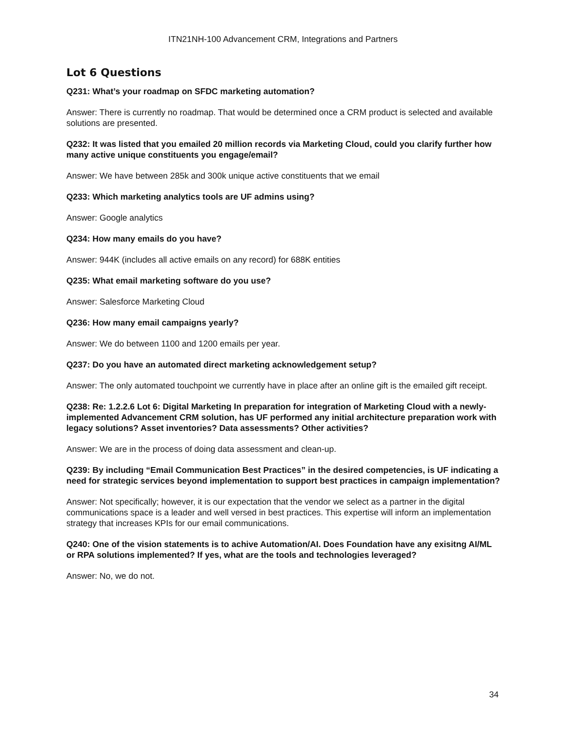ITN21NH-100 Advancement CRM, Integrations and Partners
Lot 6 Questions
Q231: What’s your roadmap on SFDC marketing automation?
Answer: There is currently no roadmap. That would be determined once a CRM product is selected and available solutions are presented.
Q232: It was listed that you emailed 20 million records via Marketing Cloud, could you clarify further how many active unique constituents you engage/email?
Answer: We have between 285k and 300k unique active constituents that we email
Q233: Which marketing analytics tools are UF admins using?
Answer: Google analytics
Q234: How many emails do you have?
Answer: 944K (includes all active emails on any record) for 688K entities
Q235: What email marketing software do you use?
Answer: Salesforce Marketing Cloud
Q236: How many email campaigns yearly?
Answer: We do between 1100 and 1200 emails per year.
Q237: Do you have an automated direct marketing acknowledgement setup?
Answer: The only automated touchpoint we currently have in place after an online gift is the emailed gift receipt.
Q238: Re: 1.2.2.6 Lot 6: Digital Marketing In preparation for integration of Marketing Cloud with a newly-implemented Advancement CRM solution, has UF performed any initial architecture preparation work with legacy solutions? Asset inventories? Data assessments? Other activities?
Answer: We are in the process of doing data assessment and clean-up.
Q239: By including “Email Communication Best Practices” in the desired competencies, is UF indicating a need for strategic services beyond implementation to support best practices in campaign implementation?
Answer: Not specifically; however, it is our expectation that the vendor we select as a partner in the digital communications space is a leader and well versed in best practices. This expertise will inform an implementation strategy that increases KPIs for our email communications.
Q240: One of the vision statements is to achive Automation/AI. Does Foundation have any exisitng AI/ML or RPA solutions implemented? If yes, what are the tools and technologies leveraged?
Answer: No, we do not.
34